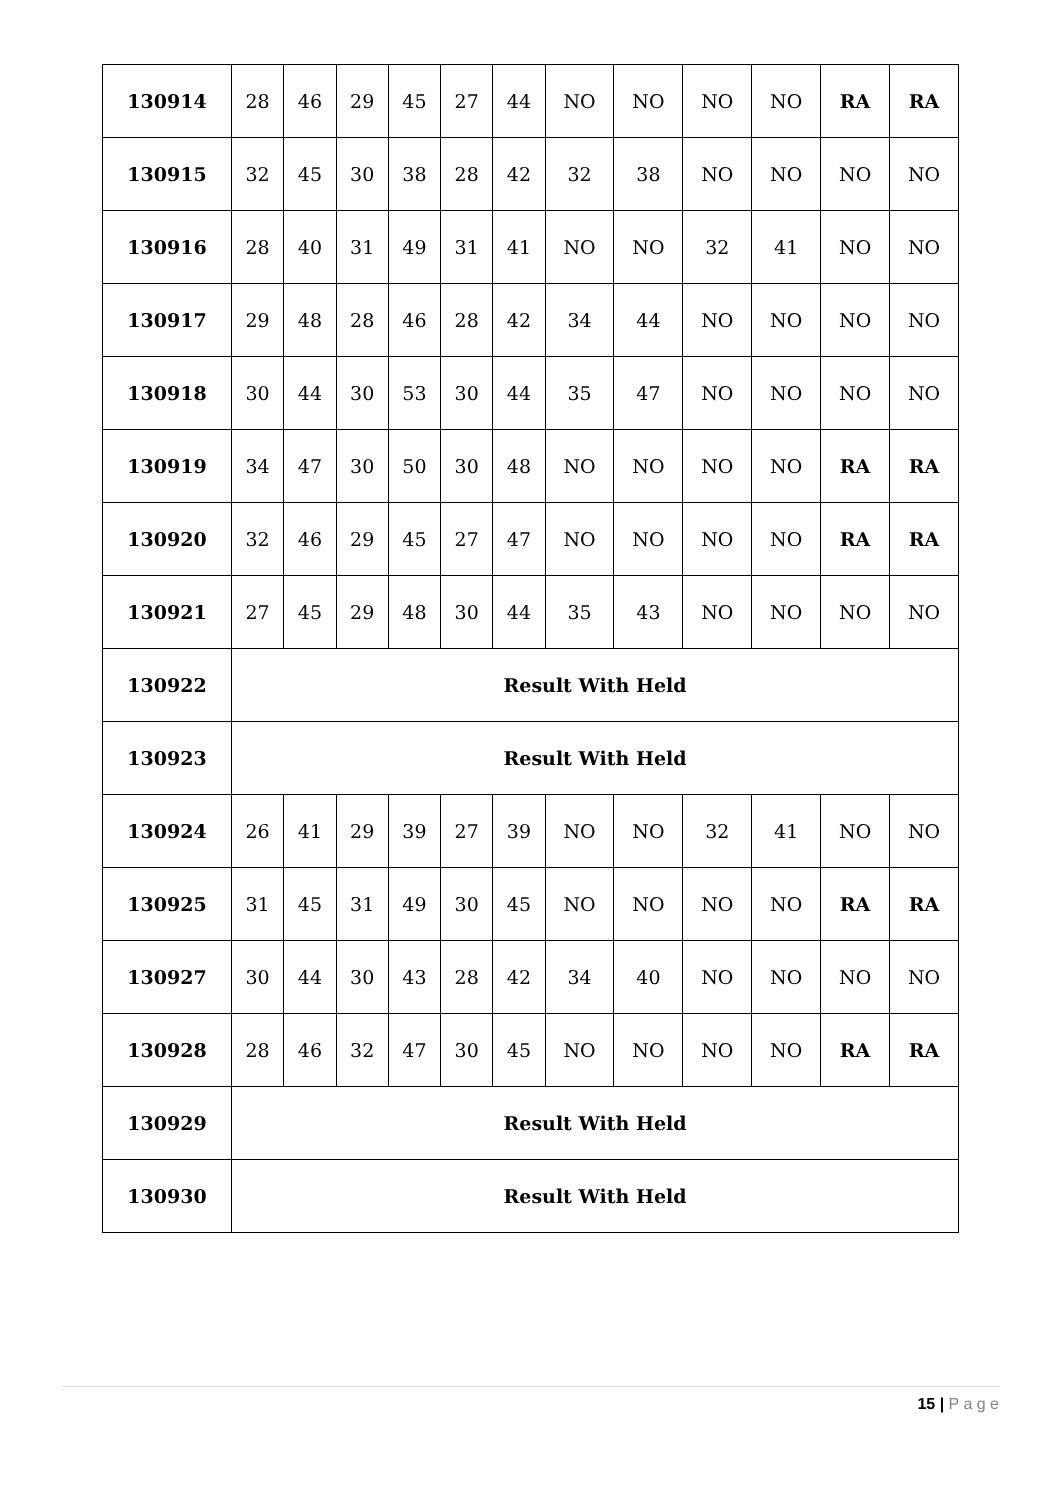| 130914 | 28 | 46 | 29 | 45 | 27 | 44 | NO | NO | NO | NO | RA | RA |
| 130915 | 32 | 45 | 30 | 38 | 28 | 42 | 32 | 38 | NO | NO | NO | NO |
| 130916 | 28 | 40 | 31 | 49 | 31 | 41 | NO | NO | 32 | 41 | NO | NO |
| 130917 | 29 | 48 | 28 | 46 | 28 | 42 | 34 | 44 | NO | NO | NO | NO |
| 130918 | 30 | 44 | 30 | 53 | 30 | 44 | 35 | 47 | NO | NO | NO | NO |
| 130919 | 34 | 47 | 30 | 50 | 30 | 48 | NO | NO | NO | NO | RA | RA |
| 130920 | 32 | 46 | 29 | 45 | 27 | 47 | NO | NO | NO | NO | RA | RA |
| 130921 | 27 | 45 | 29 | 48 | 30 | 44 | 35 | 43 | NO | NO | NO | NO |
| 130922 | Result With Held | | | | | | | | | | | |
| 130923 | Result With Held | | | | | | | | | | | |
| 130924 | 26 | 41 | 29 | 39 | 27 | 39 | NO | NO | 32 | 41 | NO | NO |
| 130925 | 31 | 45 | 31 | 49 | 30 | 45 | NO | NO | NO | NO | RA | RA |
| 130927 | 30 | 44 | 30 | 43 | 28 | 42 | 34 | 40 | NO | NO | NO | NO |
| 130928 | 28 | 46 | 32 | 47 | 30 | 45 | NO | NO | NO | NO | RA | RA |
| 130929 | Result With Held | | | | | | | | | | | |
| 130930 | Result With Held | | | | | | | | | | | |
15 | P a g e